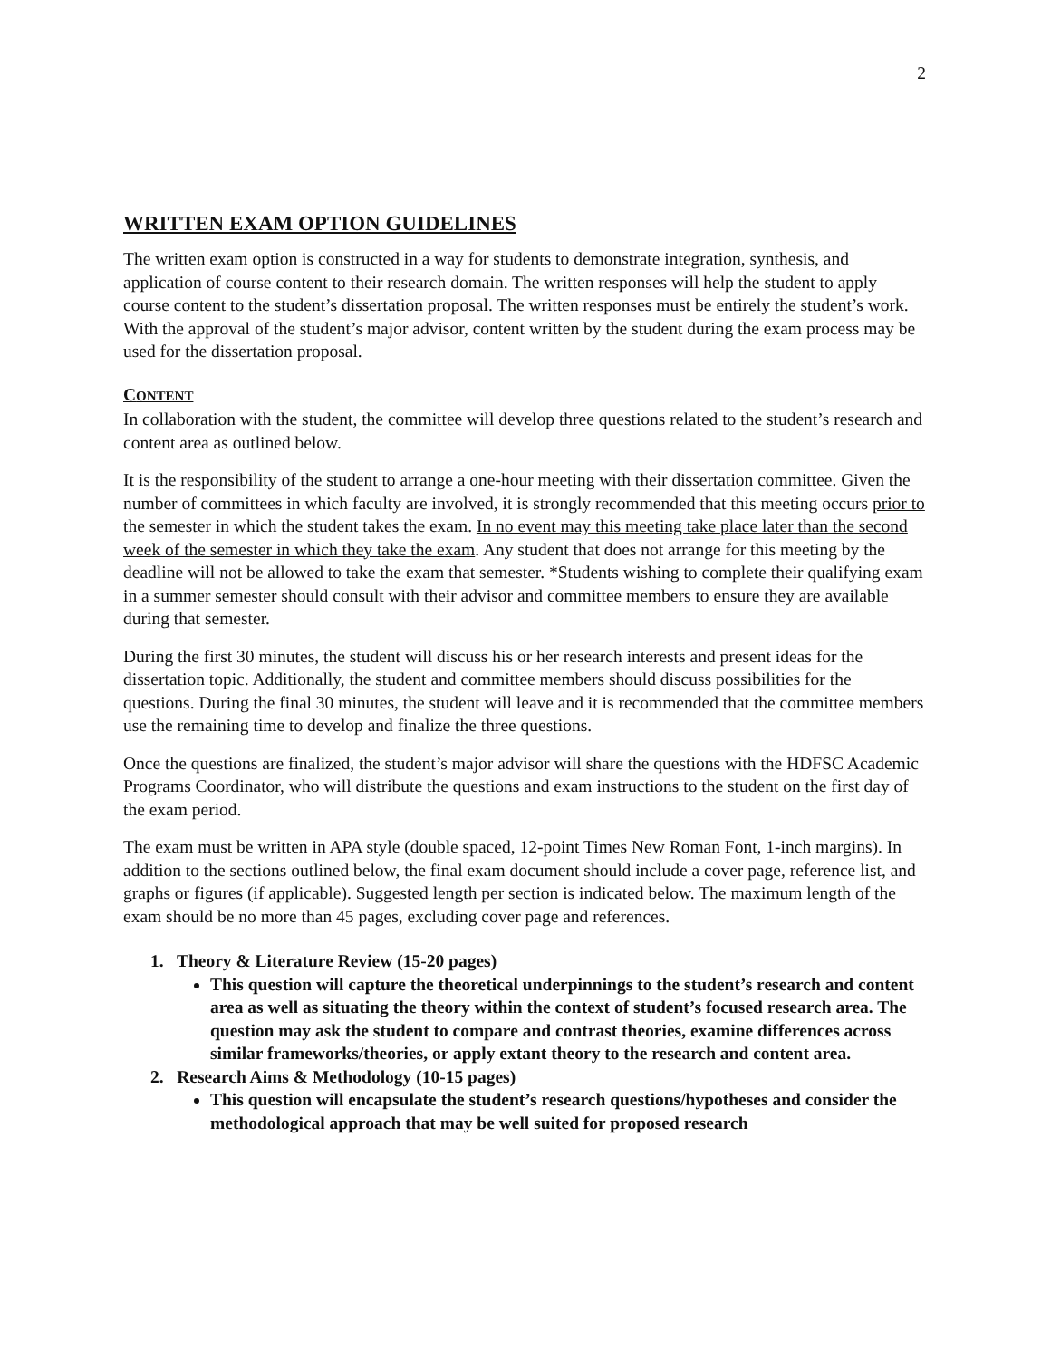2
WRITTEN EXAM OPTION GUIDELINES
The written exam option is constructed in a way for students to demonstrate integration, synthesis, and application of course content to their research domain. The written responses will help the student to apply course content to the student’s dissertation proposal. The written responses must be entirely the student’s work. With the approval of the student’s major advisor, content written by the student during the exam process may be used for the dissertation proposal.
CONTENT
In collaboration with the student, the committee will develop three questions related to the student’s research and content area as outlined below.
It is the responsibility of the student to arrange a one-hour meeting with their dissertation committee. Given the number of committees in which faculty are involved, it is strongly recommended that this meeting occurs prior to the semester in which the student takes the exam. In no event may this meeting take place later than the second week of the semester in which they take the exam. Any student that does not arrange for this meeting by the deadline will not be allowed to take the exam that semester. *Students wishing to complete their qualifying exam in a summer semester should consult with their advisor and committee members to ensure they are available during that semester.
During the first 30 minutes, the student will discuss his or her research interests and present ideas for the dissertation topic. Additionally, the student and committee members should discuss possibilities for the questions. During the final 30 minutes, the student will leave and it is recommended that the committee members use the remaining time to develop and finalize the three questions.
Once the questions are finalized, the student’s major advisor will share the questions with the HDFSC Academic Programs Coordinator, who will distribute the questions and exam instructions to the student on the first day of the exam period.
The exam must be written in APA style (double spaced, 12-point Times New Roman Font, 1-inch margins). In addition to the sections outlined below, the final exam document should include a cover page, reference list, and graphs or figures (if applicable). Suggested length per section is indicated below. The maximum length of the exam should be no more than 45 pages, excluding cover page and references.
1. Theory & Literature Review (15-20 pages)
This question will capture the theoretical underpinnings to the student’s research and content area as well as situating the theory within the context of student’s focused research area. The question may ask the student to compare and contrast theories, examine differences across similar frameworks/theories, or apply extant theory to the research and content area.
2. Research Aims & Methodology (10-15 pages)
This question will encapsulate the student’s research questions/hypotheses and consider the methodological approach that may be well suited for proposed research